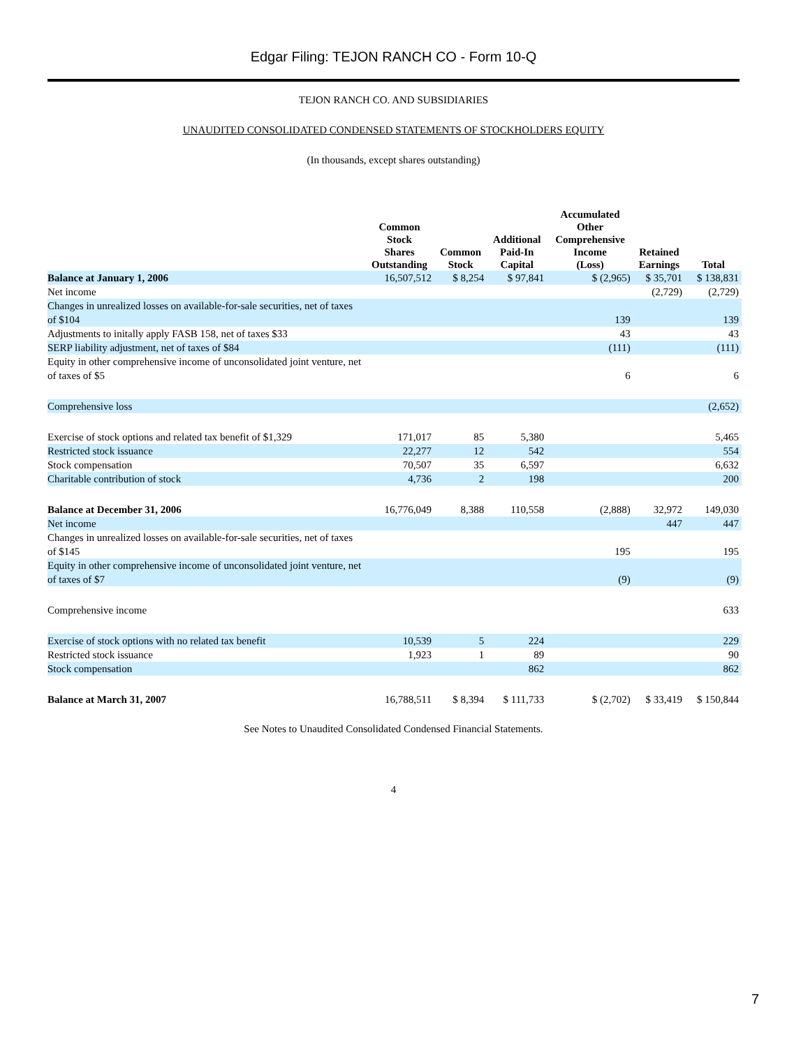Edgar Filing: TEJON RANCH CO - Form 10-Q
TEJON RANCH CO. AND SUBSIDIARIES
UNAUDITED CONSOLIDATED CONDENSED STATEMENTS OF STOCKHOLDERS EQUITY
(In thousands, except shares outstanding)
| | Common Stock Shares Outstanding | Common Stock | Additional Paid-In Capital | Accumulated Other Comprehensive Income (Loss) | Retained Earnings | Total |
| --- | --- | --- | --- | --- | --- | --- |
| Balance at January 1, 2006 | 16,507,512 | $ 8,254 | $ 97,841 | $ (2,965) | $ 35,701 | $ 138,831 |
| Net income | | | | | (2,729) | (2,729) |
| Changes in unrealized losses on available-for-sale securities, net of taxes of $104 | | | | 139 | | 139 |
| Adjustments to initally apply FASB 158, net of taxes $33 | | | | 43 | | 43 |
| SERP liability adjustment, net of taxes of $84 | | | | (111) | | (111) |
| Equity in other comprehensive income of unconsolidated joint venture, net of taxes of $5 | | | | 6 | | 6 |
| Comprehensive loss | | | | | | (2,652) |
| Exercise of stock options and related tax benefit of $1,329 | 171,017 | 85 | 5,380 | | | 5,465 |
| Restricted stock issuance | 22,277 | 12 | 542 | | | 554 |
| Stock compensation | 70,507 | 35 | 6,597 | | | 6,632 |
| Charitable contribution of stock | 4,736 | 2 | 198 | | | 200 |
| Balance at December 31, 2006 | 16,776,049 | 8,388 | 110,558 | (2,888) | 32,972 | 149,030 |
| Net income | | | | | 447 | 447 |
| Changes in unrealized losses on available-for-sale securities, net of taxes of $145 | | | | 195 | | 195 |
| Equity in other comprehensive income of unconsolidated joint venture, net of taxes of $7 | | | | (9) | | (9) |
| Comprehensive income | | | | | | 633 |
| Exercise of stock options with no related tax benefit | 10,539 | 5 | 224 | | | 229 |
| Restricted stock issuance | 1,923 | 1 | 89 | | | 90 |
| Stock compensation | | | 862 | | | 862 |
| Balance at March 31, 2007 | 16,788,511 | $ 8,394 | $ 111,733 | $ (2,702) | $ 33,419 | $ 150,844 |
See Notes to Unaudited Consolidated Condensed Financial Statements.
4
7